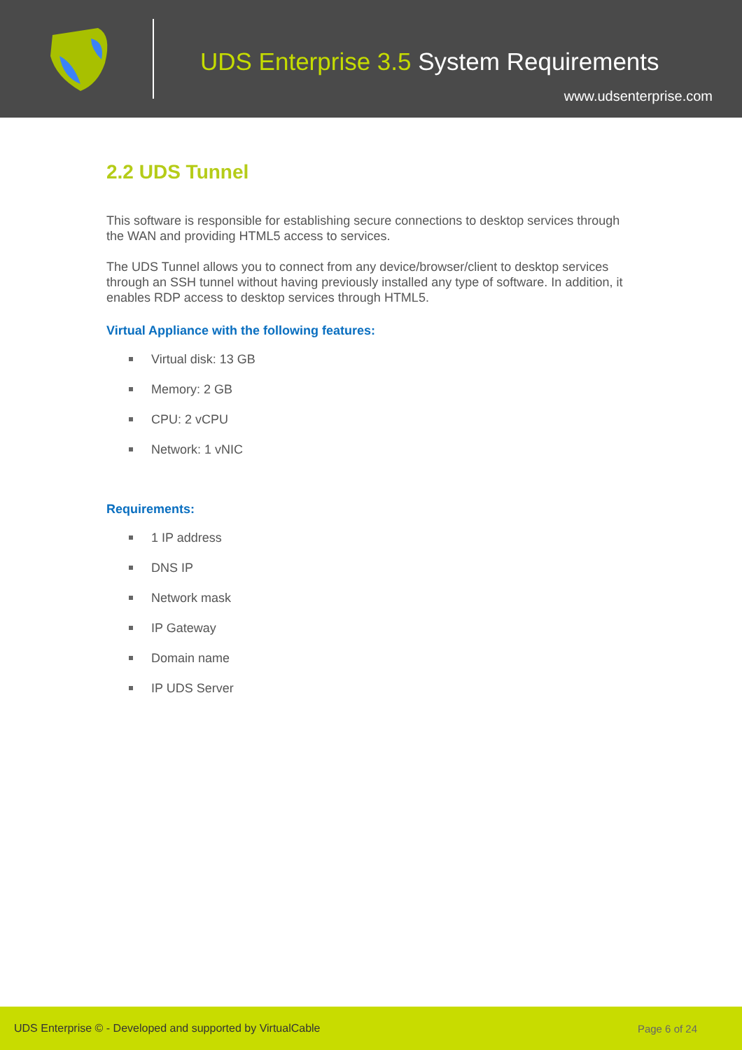UDS Enterprise 3.5 System Requirements
www.udsenterprise.com
2.2 UDS Tunnel
This software is responsible for establishing secure connections to desktop services through the WAN and providing HTML5 access to services.
The UDS Tunnel allows you to connect from any device/browser/client to desktop services through an SSH tunnel without having previously installed any type of software. In addition, it enables RDP access to desktop services through HTML5.
Virtual Appliance with the following features:
Virtual disk: 13 GB
Memory: 2 GB
CPU: 2 vCPU
Network: 1 vNIC
Requirements:
1 IP address
DNS IP
Network mask
IP Gateway
Domain name
IP UDS Server
UDS Enterprise © - Developed and supported by VirtualCable Page 6 of 24